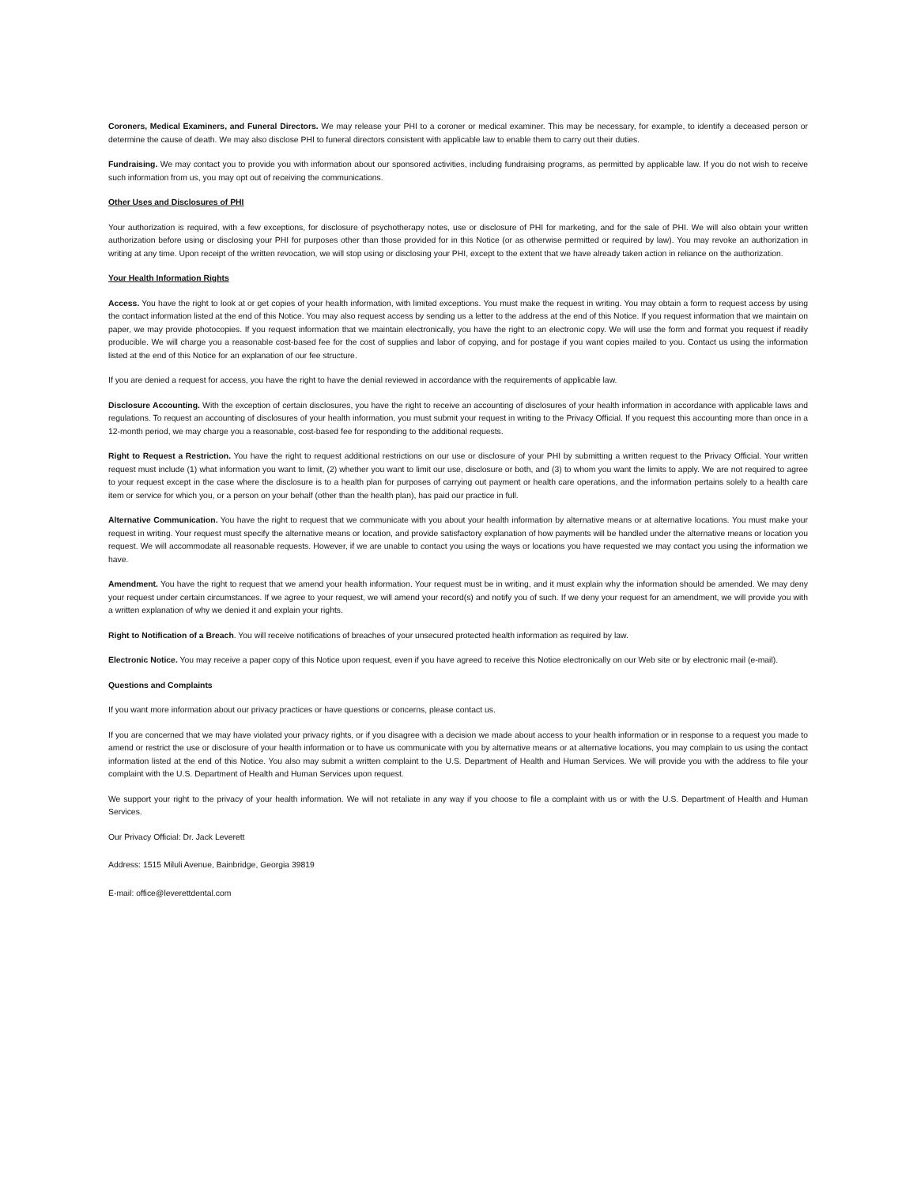Coroners, Medical Examiners, and Funeral Directors. We may release your PHI to a coroner or medical examiner. This may be necessary, for example, to identify a deceased person or determine the cause of death. We may also disclose PHI to funeral directors consistent with applicable law to enable them to carry out their duties.
Fundraising. We may contact you to provide you with information about our sponsored activities, including fundraising programs, as permitted by applicable law. If you do not wish to receive such information from us, you may opt out of receiving the communications.
Other Uses and Disclosures of PHI
Your authorization is required, with a few exceptions, for disclosure of psychotherapy notes, use or disclosure of PHI for marketing, and for the sale of PHI. We will also obtain your written authorization before using or disclosing your PHI for purposes other than those provided for in this Notice (or as otherwise permitted or required by law). You may revoke an authorization in writing at any time. Upon receipt of the written revocation, we will stop using or disclosing your PHI, except to the extent that we have already taken action in reliance on the authorization.
Your Health Information Rights
Access. You have the right to look at or get copies of your health information, with limited exceptions. You must make the request in writing. You may obtain a form to request access by using the contact information listed at the end of this Notice. You may also request access by sending us a letter to the address at the end of this Notice. If you request information that we maintain on paper, we may provide photocopies. If you request information that we maintain electronically, you have the right to an electronic copy. We will use the form and format you request if readily producible. We will charge you a reasonable cost-based fee for the cost of supplies and labor of copying, and for postage if you want copies mailed to you. Contact us using the information listed at the end of this Notice for an explanation of our fee structure.
If you are denied a request for access, you have the right to have the denial reviewed in accordance with the requirements of applicable law.
Disclosure Accounting. With the exception of certain disclosures, you have the right to receive an accounting of disclosures of your health information in accordance with applicable laws and regulations. To request an accounting of disclosures of your health information, you must submit your request in writing to the Privacy Official. If you request this accounting more than once in a 12-month period, we may charge you a reasonable, cost-based fee for responding to the additional requests.
Right to Request a Restriction. You have the right to request additional restrictions on our use or disclosure of your PHI by submitting a written request to the Privacy Official. Your written request must include (1) what information you want to limit, (2) whether you want to limit our use, disclosure or both, and (3) to whom you want the limits to apply. We are not required to agree to your request except in the case where the disclosure is to a health plan for purposes of carrying out payment or health care operations, and the information pertains solely to a health care item or service for which you, or a person on your behalf (other than the health plan), has paid our practice in full.
Alternative Communication. You have the right to request that we communicate with you about your health information by alternative means or at alternative locations. You must make your request in writing. Your request must specify the alternative means or location, and provide satisfactory explanation of how payments will be handled under the alternative means or location you request. We will accommodate all reasonable requests. However, if we are unable to contact you using the ways or locations you have requested we may contact you using the information we have.
Amendment. You have the right to request that we amend your health information. Your request must be in writing, and it must explain why the information should be amended. We may deny your request under certain circumstances. If we agree to your request, we will amend your record(s) and notify you of such. If we deny your request for an amendment, we will provide you with a written explanation of why we denied it and explain your rights.
Right to Notification of a Breach. You will receive notifications of breaches of your unsecured protected health information as required by law.
Electronic Notice. You may receive a paper copy of this Notice upon request, even if you have agreed to receive this Notice electronically on our Web site or by electronic mail (e-mail).
Questions and Complaints
If you want more information about our privacy practices or have questions or concerns, please contact us.
If you are concerned that we may have violated your privacy rights, or if you disagree with a decision we made about access to your health information or in response to a request you made to amend or restrict the use or disclosure of your health information or to have us communicate with you by alternative means or at alternative locations, you may complain to us using the contact information listed at the end of this Notice. You also may submit a written complaint to the U.S. Department of Health and Human Services. We will provide you with the address to file your complaint with the U.S. Department of Health and Human Services upon request.
We support your right to the privacy of your health information. We will not retaliate in any way if you choose to file a complaint with us or with the U.S. Department of Health and Human Services.
Our Privacy Official: Dr. Jack Leverett
Address: 1515 Miluli Avenue, Bainbridge, Georgia 39819
E-mail: office@leverettdental.com